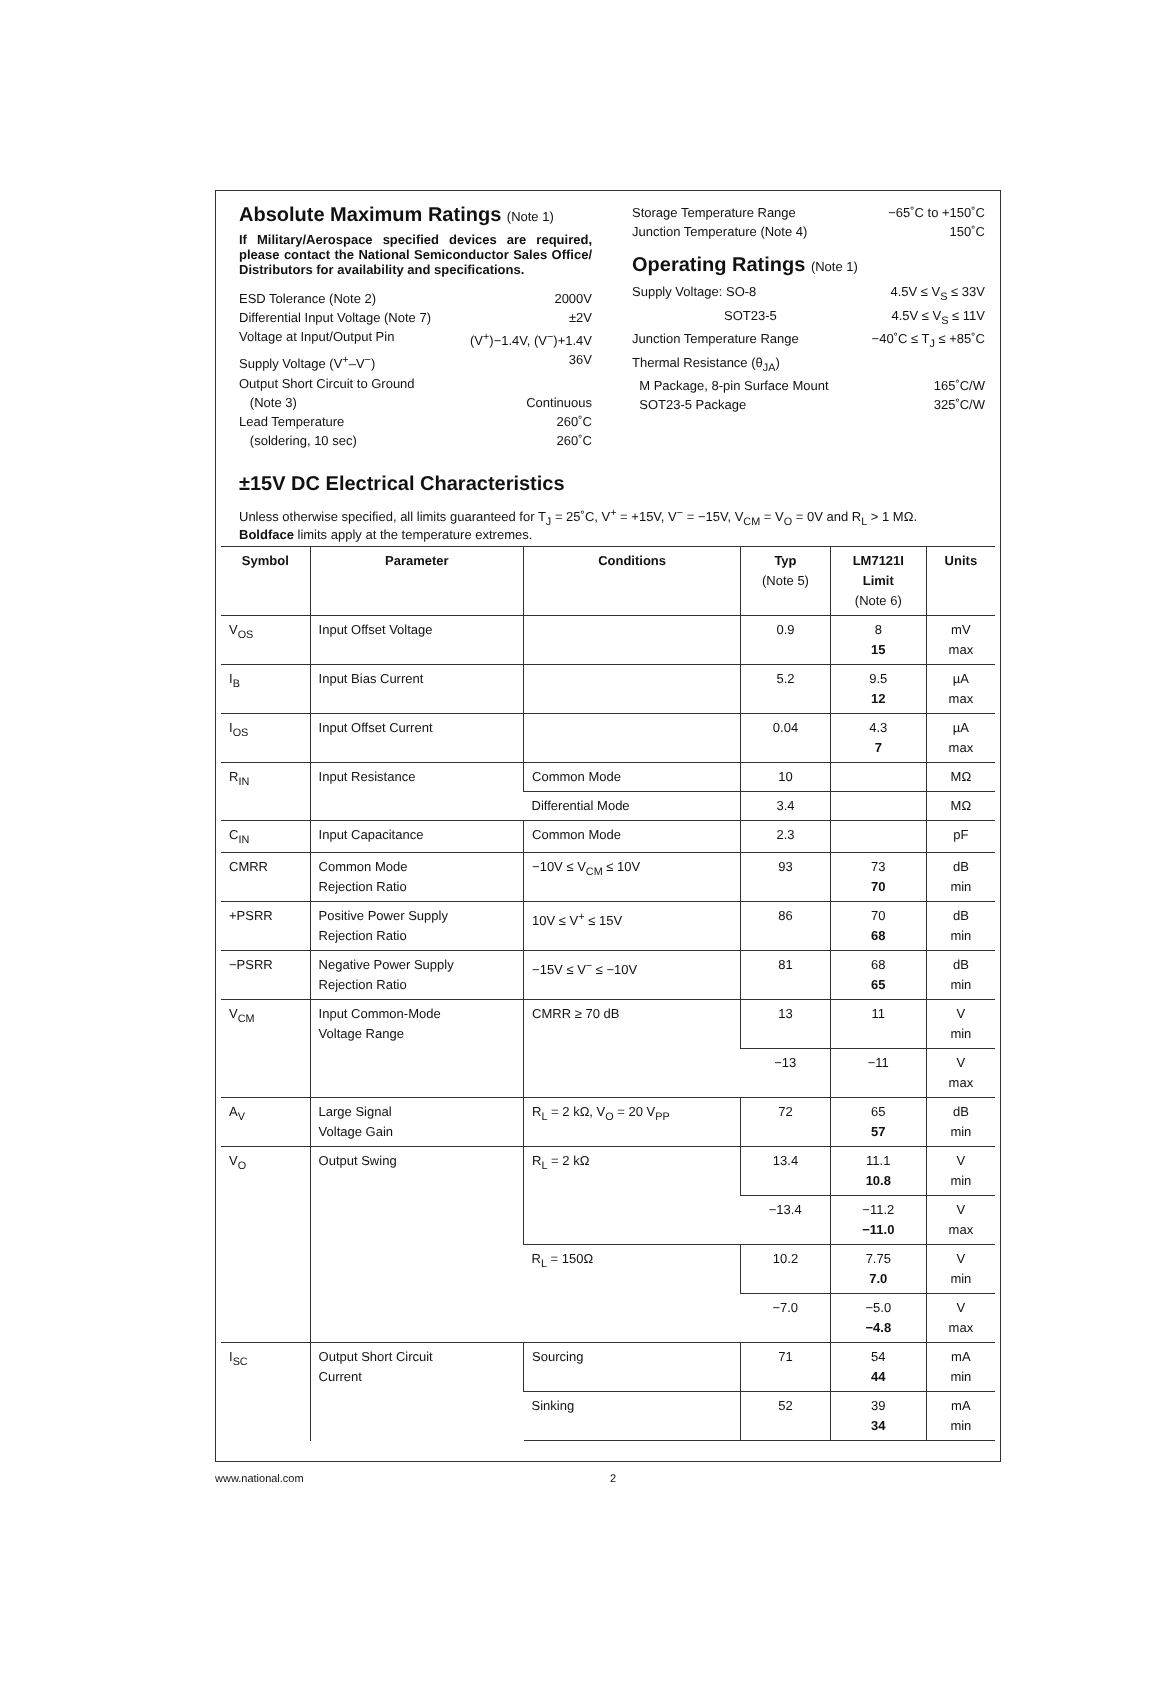Absolute Maximum Ratings (Note 1)
If Military/Aerospace specified devices are required, please contact the National Semiconductor Sales Office/ Distributors for availability and specifications.
ESD Tolerance (Note 2) 2000V
Differential Input Voltage (Note 7) ±2V
Voltage at Input/Output Pin (V<sup>+</sup>)−1.4V, (V<sup>−</sup>)+1.4V
Supply Voltage (V<sup>+</sup>–V<sup>−</sup>) 36V
Output Short Circuit to Ground
(Note 3) Continuous
Lead Temperature 260˚C
(soldering, 10 sec) 260˚C
Storage Temperature Range −65˚C to +150˚C
Junction Temperature (Note 4) 150˚C
Operating Ratings (Note 1)
Supply Voltage: SO-8 4.5V ≤ V<sub>S</sub> ≤ 33V
SOT23-5 4.5V ≤ V<sub>S</sub> ≤ 11V
Junction Temperature Range −40˚C ≤ T<sub>J</sub> ≤ +85˚C
Thermal Resistance (θ<sub>JA</sub>)
M Package, 8-pin Surface Mount 165˚C/W
SOT23-5 Package 325˚C/W
±15V DC Electrical Characteristics
Unless otherwise specified, all limits guaranteed for T<sub>J</sub> = 25˚C, V<sup>+</sup> = +15V, V<sup>−</sup> = −15V, V<sub>CM</sub> = V<sub>O</sub> = 0V and R<sub>L</sub> > 1 MΩ.
Boldface limits apply at the temperature extremes.
| Symbol | Parameter | Conditions | Typ (Note 5) | LM7121I Limit (Note 6) | Units |
| --- | --- | --- | --- | --- | --- |
| V<sub>OS</sub> | Input Offset Voltage | | 0.9 | 8 15 | mV max |
| I<sub>B</sub> | Input Bias Current | | 5.2 | 9.5 12 | µA max |
| I<sub>OS</sub> | Input Offset Current | | 0.04 | 4.3 7 | µA max |
| R<sub>IN</sub> | Input Resistance | Common Mode | 10 | | MΩ |
| | | Differential Mode | 3.4 | | MΩ |
| C<sub>IN</sub> | Input Capacitance | Common Mode | 2.3 | | pF |
| CMRR | Common Mode Rejection Ratio | −10V ≤ V<sub>CM</sub> ≤ 10V | 93 | 73 70 | dB min |
| +PSRR | Positive Power Supply Rejection Ratio | 10V ≤ V<sup>+</sup> ≤ 15V | 86 | 70 68 | dB min |
| −PSRR | Negative Power Supply Rejection Ratio | −15V ≤ V<sup>−</sup> ≤ −10V | 81 | 68 65 | dB min |
| V<sub>CM</sub> | Input Common-Mode Voltage Range | CMRR ≥ 70 dB | 13 | 11 | V min |
| | | | −13 | −11 | V max |
| A<sub>V</sub> | Large Signal Voltage Gain | R<sub>L</sub> = 2 kΩ, V<sub>O</sub> = 20 V<sub>PP</sub> | 72 | 65 57 | dB min |
| V<sub>O</sub> | Output Swing | R<sub>L</sub> = 2 kΩ | 13.4 | 11.1 10.8 | V min |
| | | | −13.4 | −11.2 −11.0 | V max |
| | | R<sub>L</sub> = 150Ω | 10.2 | 7.75 7.0 | V min |
| | | | −7.0 | −5.0 −4.8 | V max |
| I<sub>SC</sub> | Output Short Circuit Current | Sourcing | 71 | 54 44 | mA min |
| | | Sinking | 52 | 39 34 | mA min |
www.national.com 2